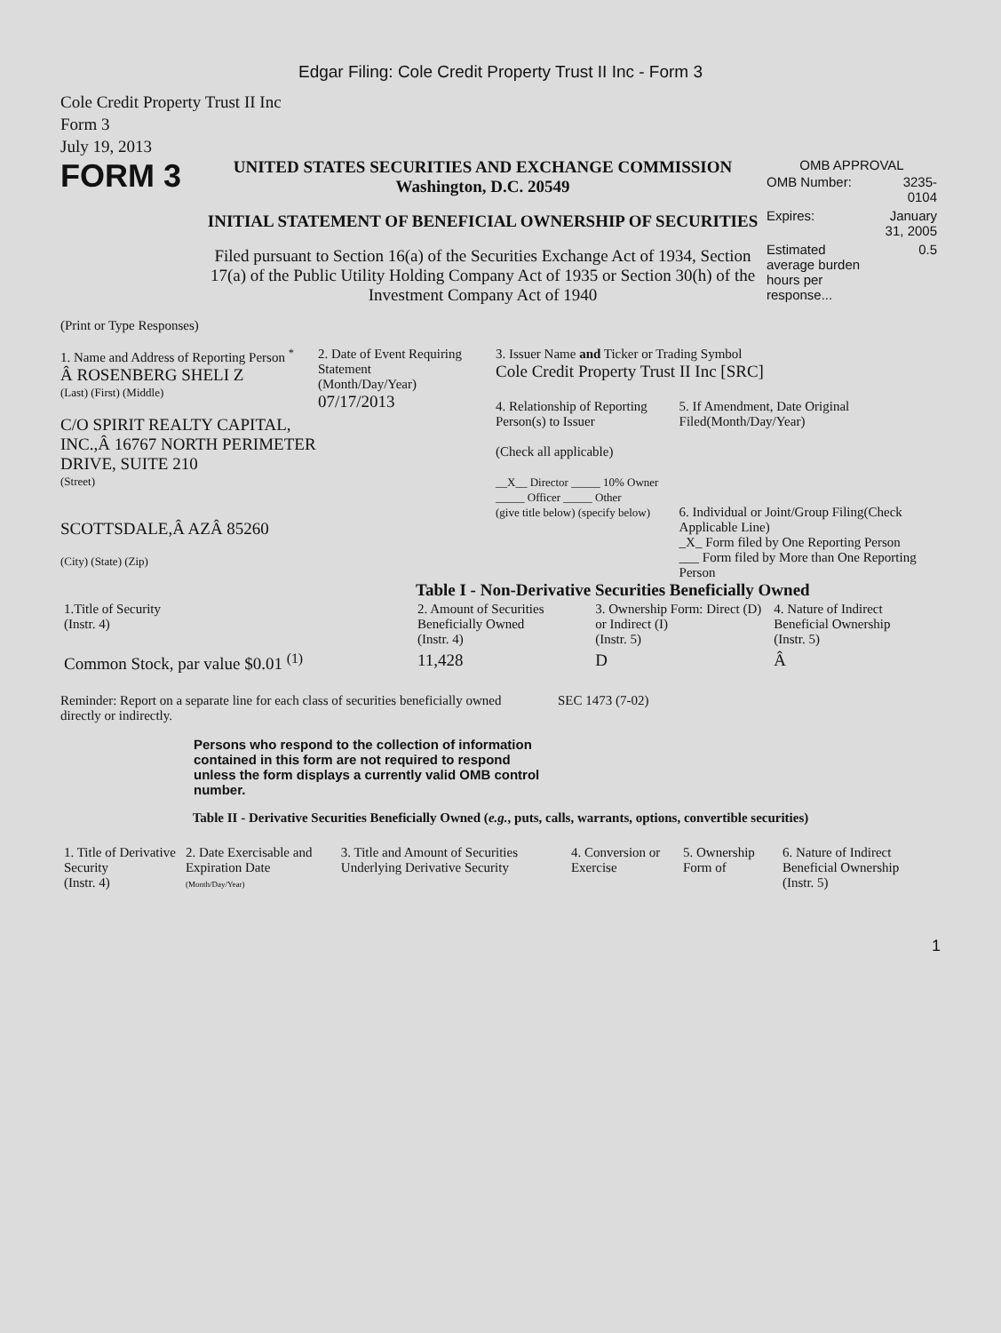Edgar Filing: Cole Credit Property Trust II Inc - Form 3
Cole Credit Property Trust II Inc
Form 3
July 19, 2013
FORM 3
UNITED STATES SECURITIES AND EXCHANGE COMMISSION
Washington, D.C. 20549
INITIAL STATEMENT OF BENEFICIAL OWNERSHIP OF SECURITIES
Filed pursuant to Section 16(a) of the Securities Exchange Act of 1934, Section 17(a) of the Public Utility Holding Company Act of 1935 or Section 30(h) of the Investment Company Act of 1940
OMB APPROVAL
| OMB Number: | 3235-0104 |
| Expires: | January 31, 2005 |
| Estimated average burden hours per response... | 0.5 |
(Print or Type Responses)
1. Name and Address of Reporting Person <sup>*</sup>
Â ROSENBERG SHELI Z
(Last) (First) (Middle)
C/O SPIRIT REALTY CAPITAL, INC.,Â 16767 NORTH PERIMETER DRIVE, SUITE 210
(Street)
SCOTTSDALE,Â AZÂ 85260
(City) (State) (Zip)
2. Date of Event Requiring Statement
(Month/Day/Year)
07/17/2013
3. Issuer Name and Ticker or Trading Symbol
Cole Credit Property Trust II Inc [SRC]
4. Relationship of Reporting Person(s) to Issuer
(Check all applicable)
__X__ Director _____ 10% Owner
_____ Officer _____ Other
(give title below) (specify below)
5. If Amendment, Date Original Filed(Month/Day/Year)
6. Individual or Joint/Group Filing(Check Applicable Line)
_X_ Form filed by One Reporting Person
___ Form filed by More than One Reporting Person
Table I - Non-Derivative Securities Beneficially Owned
| 1.Title of Security (Instr. 4) | 2. Amount of Securities Beneficially Owned (Instr. 4) | 3. Ownership Form: Direct (D) or Indirect (I) (Instr. 5) | 4. Nature of Indirect Beneficial Ownership (Instr. 5) |
| --- | --- | --- | --- |
| Common Stock, par value $0.01 <sup>(1)</sup> | 11,428 | D | Â |
Reminder: Report on a separate line for each class of securities beneficially owned directly or indirectly.
SEC 1473 (7-02)
Persons who respond to the collection of information contained in this form are not required to respond unless the form displays a currently valid OMB control number.
Table II - Derivative Securities Beneficially Owned (e.g., puts, calls, warrants, options, convertible securities)
| 1. Title of Derivative Security (Instr. 4) | 2. Date Exercisable and Expiration Date (Month/Day/Year) | 3. Title and Amount of Securities Underlying Derivative Security | 4. Conversion or Exercise | 5. Ownership Form of | 6. Nature of Indirect Beneficial Ownership (Instr. 5) |
| --- | --- | --- | --- | --- | --- |
1